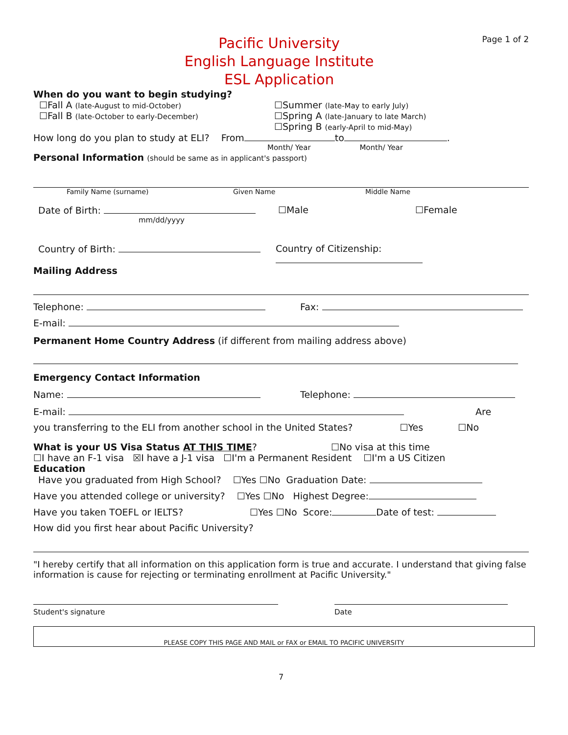Page 1 of 2
Pacific University
English Language Institute
ESL Application
When do you want to begin studying?
☐Fall A (late-August to mid-October)
☐Fall B (late-October to early-December)
☐Summer (late-May to early July)
☐Spring A (late-January to late March)
☐Spring B (early-April to mid-May)
How long do you plan to study at ELI? From to .
Month/ Year Month/ Year
Personal Information (should be same as in applicant's passport)
Family Name (surname) Given Name Middle Name
Date of Birth: ☐Male ☐Female
mm/dd/yyyy
Country of Birth: Country of Citizenship:
Mailing Address
Telephone: Fax:
E-mail:
Permanent Home Country Address (if different from mailing address above)
Emergency Contact Information
Name: Telephone:
E-mail: Are
you transferring to the ELI from another school in the United States? ☐Yes ☐No
What is your US Visa Status AT THIS TIME? ☐No visa at this time
☐I have an F-1 visa ☒I have a J-1 visa ☐I'm a Permanent Resident ☐I'm a US Citizen
Education
Have you graduated from High School? ☐Yes ☐No Graduation Date:
Have you attended college or university? ☐Yes ☐No Highest Degree:
Have you taken TOEFL or IELTS? ☐Yes ☐No Score: Date of test:
How did you first hear about Pacific University?
"I hereby certify that all information on this application form is true and accurate. I understand that giving false information is cause for rejecting or terminating enrollment at Pacific University."
Student's signature Date
PLEASE COPY THIS PAGE AND MAIL or FAX or EMAIL TO PACIFIC UNIVERSITY
7